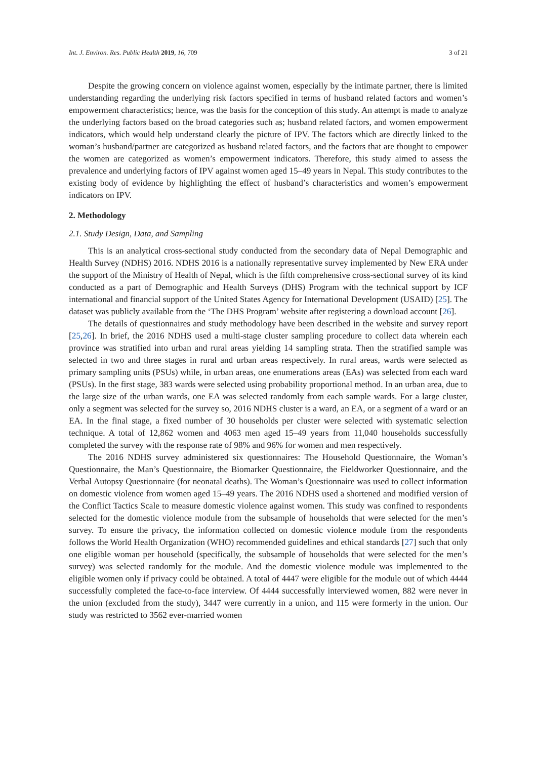Int. J. Environ. Res. Public Health 2019, 16, 709 3 of 21
Despite the growing concern on violence against women, especially by the intimate partner, there is limited understanding regarding the underlying risk factors specified in terms of husband related factors and women’s empowerment characteristics; hence, was the basis for the conception of this study. An attempt is made to analyze the underlying factors based on the broad categories such as; husband related factors, and women empowerment indicators, which would help understand clearly the picture of IPV. The factors which are directly linked to the woman’s husband/partner are categorized as husband related factors, and the factors that are thought to empower the women are categorized as women’s empowerment indicators. Therefore, this study aimed to assess the prevalence and underlying factors of IPV against women aged 15–49 years in Nepal. This study contributes to the existing body of evidence by highlighting the effect of husband’s characteristics and women’s empowerment indicators on IPV.
2. Methodology
2.1. Study Design, Data, and Sampling
This is an analytical cross-sectional study conducted from the secondary data of Nepal Demographic and Health Survey (NDHS) 2016. NDHS 2016 is a nationally representative survey implemented by New ERA under the support of the Ministry of Health of Nepal, which is the fifth comprehensive cross-sectional survey of its kind conducted as a part of Demographic and Health Surveys (DHS) Program with the technical support by ICF international and financial support of the United States Agency for International Development (USAID) [25]. The dataset was publicly available from the ‘The DHS Program’ website after registering a download account [26].
The details of questionnaires and study methodology have been described in the website and survey report [25,26]. In brief, the 2016 NDHS used a multi-stage cluster sampling procedure to collect data wherein each province was stratified into urban and rural areas yielding 14 sampling strata. Then the stratified sample was selected in two and three stages in rural and urban areas respectively. In rural areas, wards were selected as primary sampling units (PSUs) while, in urban areas, one enumerations areas (EAs) was selected from each ward (PSUs). In the first stage, 383 wards were selected using probability proportional method. In an urban area, due to the large size of the urban wards, one EA was selected randomly from each sample wards. For a large cluster, only a segment was selected for the survey so, 2016 NDHS cluster is a ward, an EA, or a segment of a ward or an EA. In the final stage, a fixed number of 30 households per cluster were selected with systematic selection technique. A total of 12,862 women and 4063 men aged 15–49 years from 11,040 households successfully completed the survey with the response rate of 98% and 96% for women and men respectively.
The 2016 NDHS survey administered six questionnaires: The Household Questionnaire, the Woman’s Questionnaire, the Man’s Questionnaire, the Biomarker Questionnaire, the Fieldworker Questionnaire, and the Verbal Autopsy Questionnaire (for neonatal deaths). The Woman’s Questionnaire was used to collect information on domestic violence from women aged 15–49 years. The 2016 NDHS used a shortened and modified version of the Conflict Tactics Scale to measure domestic violence against women. This study was confined to respondents selected for the domestic violence module from the subsample of households that were selected for the men’s survey. To ensure the privacy, the information collected on domestic violence module from the respondents follows the World Health Organization (WHO) recommended guidelines and ethical standards [27] such that only one eligible woman per household (specifically, the subsample of households that were selected for the men’s survey) was selected randomly for the module. And the domestic violence module was implemented to the eligible women only if privacy could be obtained. A total of 4447 were eligible for the module out of which 4444 successfully completed the face-to-face interview. Of 4444 successfully interviewed women, 882 were never in the union (excluded from the study), 3447 were currently in a union, and 115 were formerly in the union. Our study was restricted to 3562 ever-married women